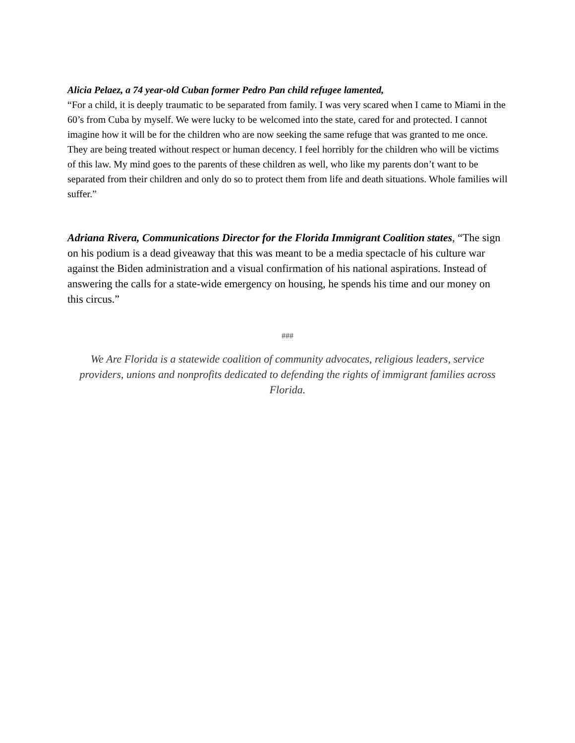Alicia Pelaez, a 74 year-old Cuban former Pedro Pan child refugee lamented,
“For a child, it is deeply traumatic to be separated from family. I was very scared when I came to Miami in the 60’s from Cuba by myself. We were lucky to be welcomed into the state, cared for and protected. I cannot imagine how it will be for the children who are now seeking the same refuge that was granted to me once. They are being treated without respect or human decency. I feel horribly for the children who will be victims of this law. My mind goes to the parents of these children as well, who like my parents don’t want to be separated from their children and only do so to protect them from life and death situations. Whole families will suffer.”
Adriana Rivera, Communications Director for the Florida Immigrant Coalition states, “The sign on his podium is a dead giveaway that this was meant to be a media spectacle of his culture war against the Biden administration and a visual confirmation of his national aspirations. Instead of answering the calls for a state-wide emergency on housing, he spends his time and our money on this circus.”
###
We Are Florida is a statewide coalition of community advocates, religious leaders, service providers, unions and nonprofits dedicated to defending the rights of immigrant families across Florida.